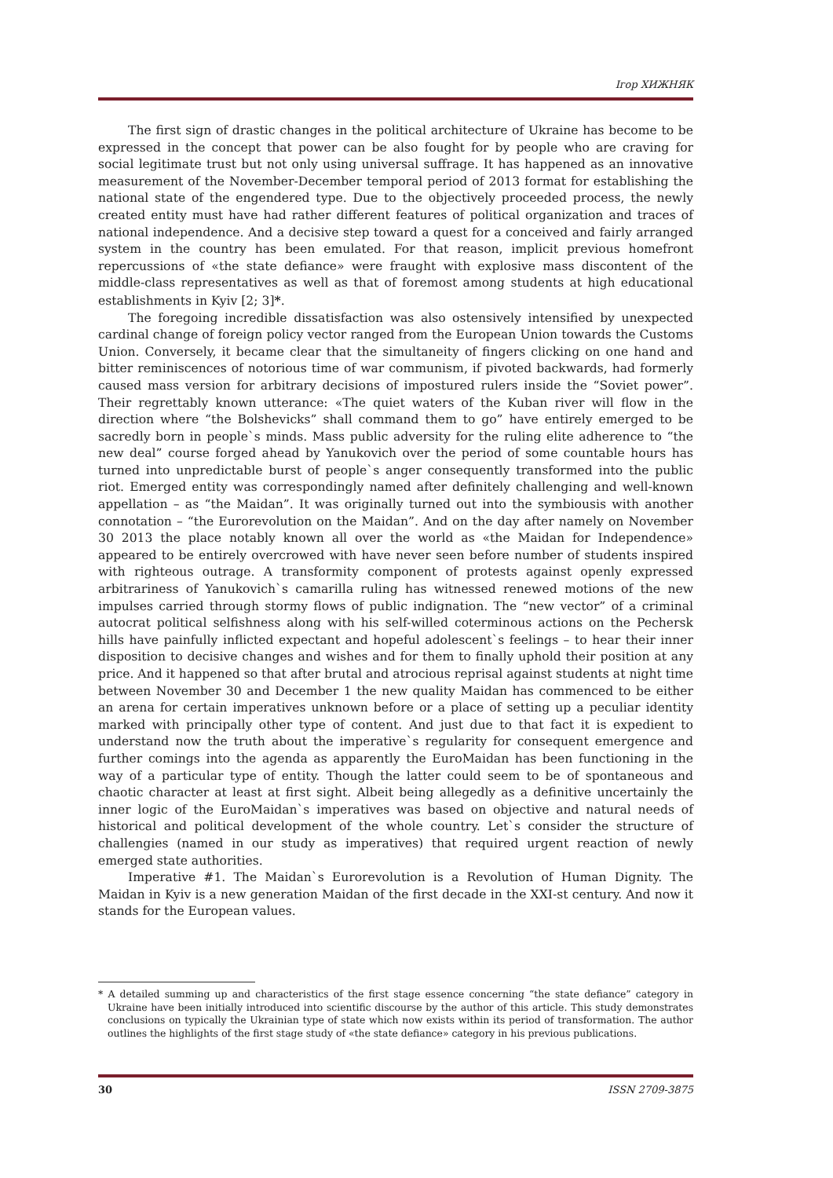Ігор ХИЖНЯК
The first sign of drastic changes in the political architecture of Ukraine has become to be expressed in the concept that power can be also fought for by people who are craving for social legitimate trust but not only using universal suffrage. It has happened as an innovative measurement of the November-December temporal period of 2013 format for establishing the national state of the engendered type. Due to the objectively proceeded process, the newly created entity must have had rather different features of political organization and traces of national independence. And a decisive step toward a quest for a conceived and fairly arranged system in the country has been emulated. For that reason, implicit previous homefront repercussions of «the state defiance» were fraught with explosive mass discontent of the middle-class representatives as well as that of foremost among students at high educational establishments in Kyiv [2; 3]*.
The foregoing incredible dissatisfaction was also ostensively intensified by unexpected cardinal change of foreign policy vector ranged from the European Union towards the Customs Union. Conversely, it became clear that the simultaneity of fingers clicking on one hand and bitter reminiscences of notorious time of war communism, if pivoted backwards, had formerly caused mass version for arbitrary decisions of impostured rulers inside the “Soviet power”. Their regrettably known utterance: «The quiet waters of the Kuban river will flow in the direction where “the Bolshevicks” shall command them to go” have entirely emerged to be sacredly born in people`s minds. Mass public adversity for the ruling elite adherence to “the new deal” course forged ahead by Yanukovich over the period of some countable hours has turned into unpredictable burst of people`s anger consequently transformed into the public riot. Emerged entity was correspondingly named after definitely challenging and well-known appellation – as “the Maidan”. It was originally turned out into the symbiousis with another connotation – “the Eurorevolution on the Maidan”. And on the day after namely on November 30 2013 the place notably known all over the world as «the Maidan for Independence» appeared to be entirely overcrowed with have never seen before number of students inspired with righteous outrage. A transformity component of protests against openly expressed arbitrariness of Yanukovich`s camarilla ruling has witnessed renewed motions of the new impulses carried through stormy flows of public indignation. The “new vector” of a criminal autocrat political selfishness along with his self-willed coterminous actions on the Pechersk hills have painfully inflicted expectant and hopeful adolescent`s feelings – to hear their inner disposition to decisive changes and wishes and for them to finally uphold their position at any price. And it happened so that after brutal and atrocious reprisal against students at night time between November 30 and December 1 the new quality Maidan has commenced to be either an arena for certain imperatives unknown before or a place of setting up a peculiar identity marked with principally other type of content. And just due to that fact it is expedient to understand now the truth about the imperative`s regularity for consequent emergence and further comings into the agenda as apparently the EuroMaidan has been functioning in the way of a particular type of entity. Though the latter could seem to be of spontaneous and chaotic character at least at first sight. Albeit being allegedly as a definitive uncertainly the inner logic of the EuroMaidan`s imperatives was based on objective and natural needs of historical and political development of the whole country. Let`s consider the structure of challengies (named in our study as imperatives) that required urgent reaction of newly emerged state authorities.
Imperative #1. The Maidan`s Eurorevolution is a Revolution of Human Dignity. The Maidan in Kyiv is a new generation Maidan of the first decade in the XXI-st century. And now it stands for the European values.
* A detailed summing up and characteristics of the first stage essence concerning “the state defiance” category in Ukraine have been initially introduced into scientific discourse by the author of this article. This study demonstrates conclusions on typically the Ukrainian type of state which now exists within its period of transformation. The author outlines the highlights of the first stage study of «the state defiance» category in his previous publications.
30 ISSN 2709-3875